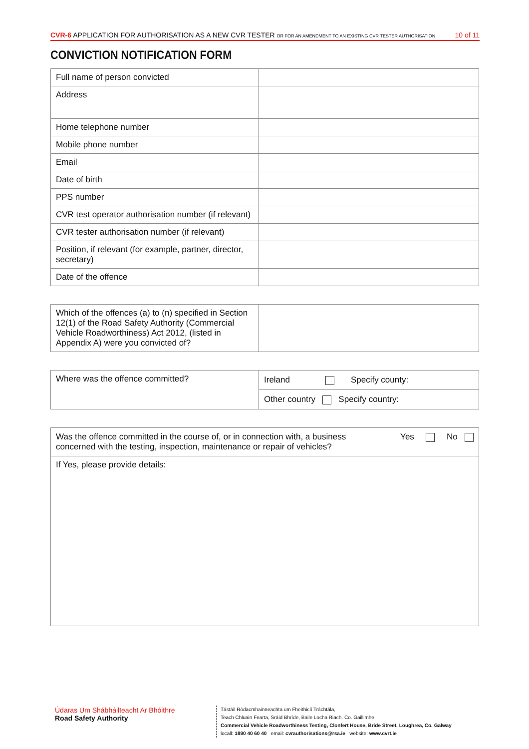CVR-6 APPLICATION FOR AUTHORISATION AS A NEW CVR TESTER OR FOR AN AMENDMENT TO AN EXISTING CVR TESTER AUTHORISATION
10 of 11
CONVICTION NOTIFICATION FORM
| Full name of person convicted | |
| Address | |
| Home telephone number | |
| Mobile phone number | |
| Email | |
| Date of birth | |
| PPS number | |
| CVR test operator authorisation number (if relevant) | |
| CVR tester authorisation number (if relevant) | |
| Position, if relevant (for example, partner, director, secretary) | |
| Date of the offence | |
| Which of the offences (a) to (n) specified in Section 12(1) of the Road Safety Authority (Commercial Vehicle Roadworthiness) Act 2012, (listed in Appendix A) were you convicted of? | |
| Where was the offence committed? | Ireland Specify county: |
| | Other country Specify country: |
| Was the offence committed in the course of, or in connection with, a business concerned with the testing, inspection, maintenance or repair of vehicles? Yes No |
| If Yes, please provide details: |
Údaras Um Shábháilteacht Ar Bhóithre
Road Safety Authority
Tástáil Ródacmhainneachta um Fheithiclí Tráchtála,
Teach Chluain Fearta, Sráid Bhríde, Baile Locha Riach, Co. Gaillimhe
Commercial Vehicle Roadworthiness Testing, Clonfert House, Bride Street, Loughrea, Co. Galway
locall: 1890 40 60 40 email: cvrauthorisations@rsa.ie website: www.cvrt.ie